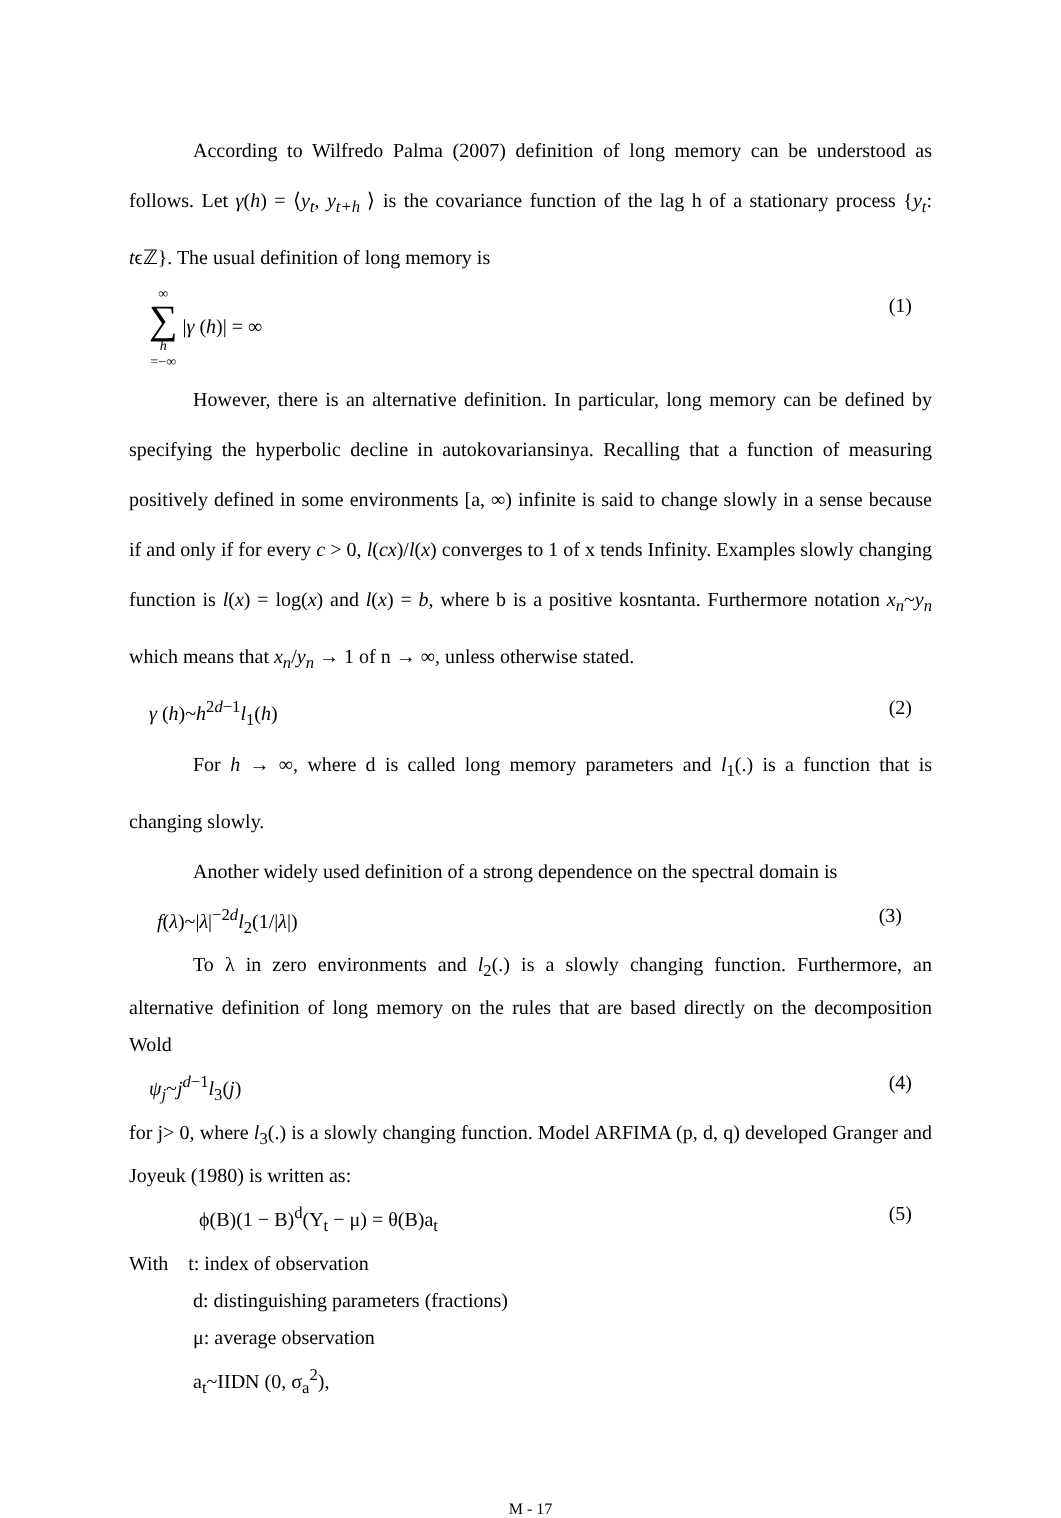According to Wilfredo Palma (2007) definition of long memory can be understood as follows. Let γ(h) = ⟨y<sub>t</sub>, y<sub>t+h</sub> ⟩ is the covariance function of the lag h of a stationary process {y<sub>t</sub>: tϵℤ}. The usual definition of long memory is
∞ ∑ h =−∞ |γ (h)| = ∞ (1)
However, there is an alternative definition. In particular, long memory can be defined by specifying the hyperbolic decline in autokovariansinya. Recalling that a function of measuring positively defined in some environments [a, ∞) infinite is said to change slowly in a sense because if and only if for every c > 0, l(cx)/l(x) converges to 1 of x tends Infinity. Examples slowly changing function is l(x) = log(x) and l(x) = b, where b is a positive kosntanta. Furthermore notation x<sub>n</sub>~y<sub>n</sub> which means that x<sub>n</sub>/y<sub>n</sub> → 1 of n → ∞, unless otherwise stated.
γ (h)~h<sup>2d−1</sup>l<sub>1</sub>(h) (2)
For h → ∞, where d is called long memory parameters and l<sub>1</sub>(.) is a function that is changing slowly.
Another widely used definition of a strong dependence on the spectral domain is
f(λ)~|λ|<sup>−2d</sup>l<sub>2</sub>(1/|λ|) (3)
To λ in zero environments and l<sub>2</sub>(.) is a slowly changing function. Furthermore, an alternative definition of long memory on the rules that are based directly on the decomposition Wold
ψ<sub>j</sub>~j<sup>d−1</sup>l<sub>3</sub>(j) (4)
for j> 0, where l<sub>3</sub>(.) is a slowly changing function. Model ARFIMA (p, d, q) developed Granger and Joyeuk (1980) is written as:
ϕ(B)(1 − B)<sup>d</sup>(Y<sub>t</sub> − μ) = θ(B)a<sub>t</sub> (5)
With t: index of observation
d: distinguishing parameters (fractions)
μ: average observation
a<sub>t</sub>~IIDN (0, σ<sub>a</sub><sup>2</sup>),
M - 17